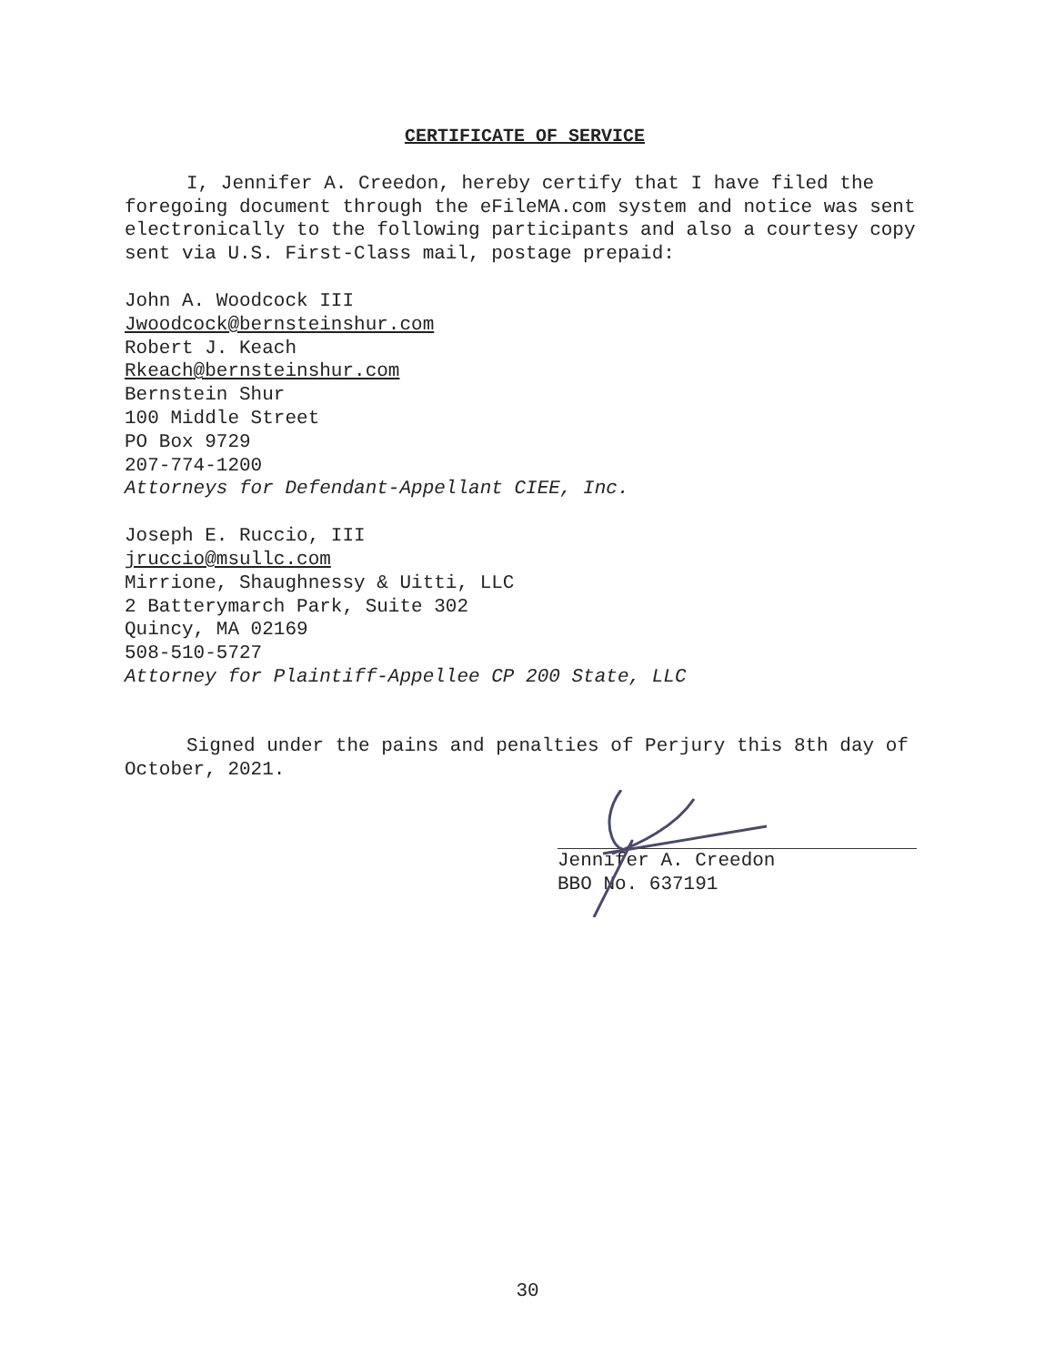CERTIFICATE OF SERVICE
I, Jennifer A. Creedon, hereby certify that I have filed the foregoing document through the eFileMA.com system and notice was sent electronically to the following participants and also a courtesy copy sent via U.S. First-Class mail, postage prepaid:
John A. Woodcock III
Jwoodcock@bernsteinshur.com
Robert J. Keach
Rkeach@bernsteinshur.com
Bernstein Shur
100 Middle Street
PO Box 9729
207-774-1200
Attorneys for Defendant-Appellant CIEE, Inc.
Joseph E. Ruccio, III
jruccio@msullc.com
Mirrione, Shaughnessy & Uitti, LLC
2 Batterymarch Park, Suite 302
Quincy, MA 02169
508-510-5727
Attorney for Plaintiff-Appellee CP 200 State, LLC
Signed under the pains and penalties of Perjury this 8th day of October, 2021.
Jennifer A. Creedon
BBO No. 637191
30